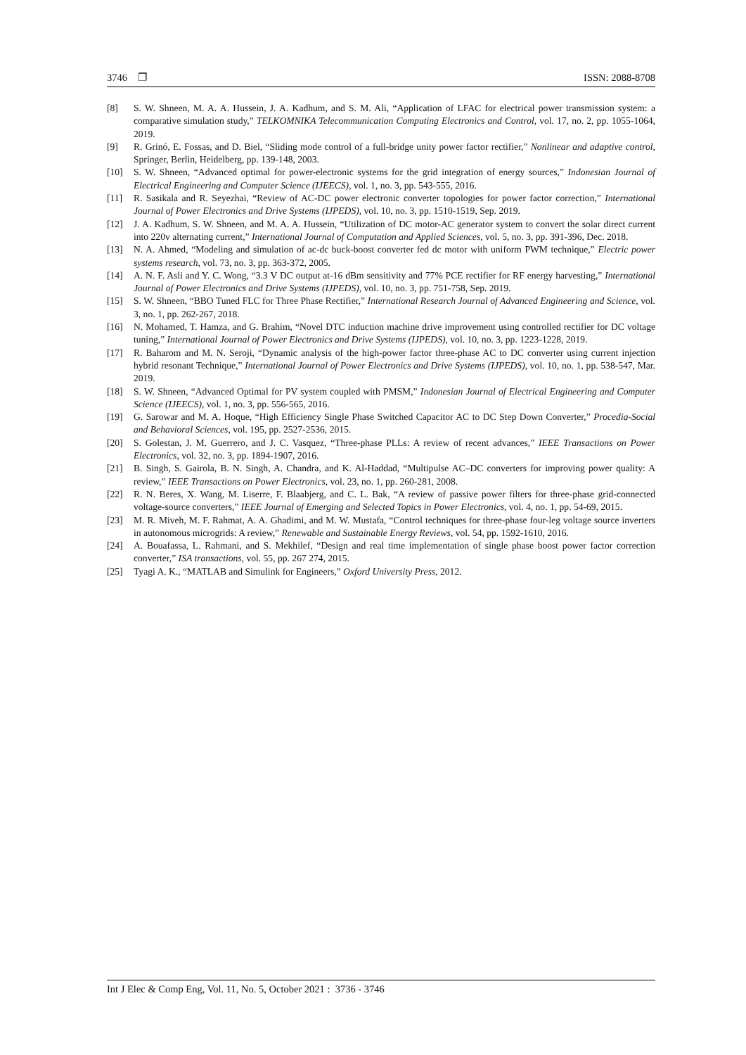3746 ❐ ISSN: 2088-8708
[8] S. W. Shneen, M. A. A. Hussein, J. A. Kadhum, and S. M. Ali, “Application of LFAC for electrical power transmission system: a comparative simulation study,” TELKOMNIKA Telecommunication Computing Electronics and Control, vol. 17, no. 2, pp. 1055-1064, 2019.
[9] R. Grinó, E. Fossas, and D. Biel, “Sliding mode control of a full-bridge unity power factor rectifier,” Nonlinear and adaptive control, Springer, Berlin, Heidelberg, pp. 139-148, 2003.
[10] S. W. Shneen, “Advanced optimal for power-electronic systems for the grid integration of energy sources,” Indonesian Journal of Electrical Engineering and Computer Science (IJEECS), vol. 1, no. 3, pp. 543-555, 2016.
[11] R. Sasikala and R. Seyezhai, “Review of AC-DC power electronic converter topologies for power factor correction,” International Journal of Power Electronics and Drive Systems (IJPEDS), vol. 10, no. 3, pp. 1510-1519, Sep. 2019.
[12] J. A. Kadhum, S. W. Shneen, and M. A. A. Hussein, “Utilization of DC motor-AC generator system to convert the solar direct current into 220v alternating current,” International Journal of Computation and Applied Sciences, vol. 5, no. 3, pp. 391-396, Dec. 2018.
[13] N. A. Ahmed, “Modeling and simulation of ac-dc buck-boost converter fed dc motor with uniform PWM technique,” Electric power systems research, vol. 73, no. 3, pp. 363-372, 2005.
[14] A. N. F. Asli and Y. C. Wong, “3.3 V DC output at-16 dBm sensitivity and 77% PCE rectifier for RF energy harvesting,” International Journal of Power Electronics and Drive Systems (IJPEDS), vol. 10, no. 3, pp. 751-758, Sep. 2019.
[15] S. W. Shneen, “BBO Tuned FLC for Three Phase Rectifier,” International Research Journal of Advanced Engineering and Science, vol. 3, no. 1, pp. 262-267, 2018.
[16] N. Mohamed, T. Hamza, and G. Brahim, “Novel DTC induction machine drive improvement using controlled rectifier for DC voltage tuning,” International Journal of Power Electronics and Drive Systems (IJPEDS), vol. 10, no. 3, pp. 1223-1228, 2019.
[17] R. Baharom and M. N. Seroji, “Dynamic analysis of the high-power factor three-phase AC to DC converter using current injection hybrid resonant Technique,” International Journal of Power Electronics and Drive Systems (IJPEDS), vol. 10, no. 1, pp. 538-547, Mar. 2019.
[18] S. W. Shneen, “Advanced Optimal for PV system coupled with PMSM,” Indonesian Journal of Electrical Engineering and Computer Science (IJEECS), vol. 1, no. 3, pp. 556-565, 2016.
[19] G. Sarowar and M. A. Hoque, “High Efficiency Single Phase Switched Capacitor AC to DC Step Down Converter,” Procedia-Social and Behavioral Sciences, vol. 195, pp. 2527-2536, 2015.
[20] S. Golestan, J. M. Guerrero, and J. C. Vasquez, “Three-phase PLLs: A review of recent advances,” IEEE Transactions on Power Electronics, vol. 32, no. 3, pp. 1894-1907, 2016.
[21] B. Singh, S. Gairola, B. N. Singh, A. Chandra, and K. Al-Haddad, “Multipulse AC–DC converters for improving power quality: A review,” IEEE Transactions on Power Electronics, vol. 23, no. 1, pp. 260-281, 2008.
[22] R. N. Beres, X. Wang, M. Liserre, F. Blaabjerg, and C. L. Bak, “A review of passive power filters for three-phase grid-connected voltage-source converters,” IEEE Journal of Emerging and Selected Topics in Power Electronics, vol. 4, no. 1, pp. 54-69, 2015.
[23] M. R. Miveh, M. F. Rahmat, A. A. Ghadimi, and M. W. Mustafa, “Control techniques for three-phase four-leg voltage source inverters in autonomous microgrids: A review,” Renewable and Sustainable Energy Reviews, vol. 54, pp. 1592-1610, 2016.
[24] A. Bouafassa, L. Rahmani, and S. Mekhilef, “Design and real time implementation of single phase boost power factor correction converter,” ISA transactions, vol. 55, pp. 267 274, 2015.
[25] Tyagi A. K., “MATLAB and Simulink for Engineers,” Oxford University Press, 2012.
Int J Elec & Comp Eng, Vol. 11, No. 5, October 2021 : 3736 - 3746